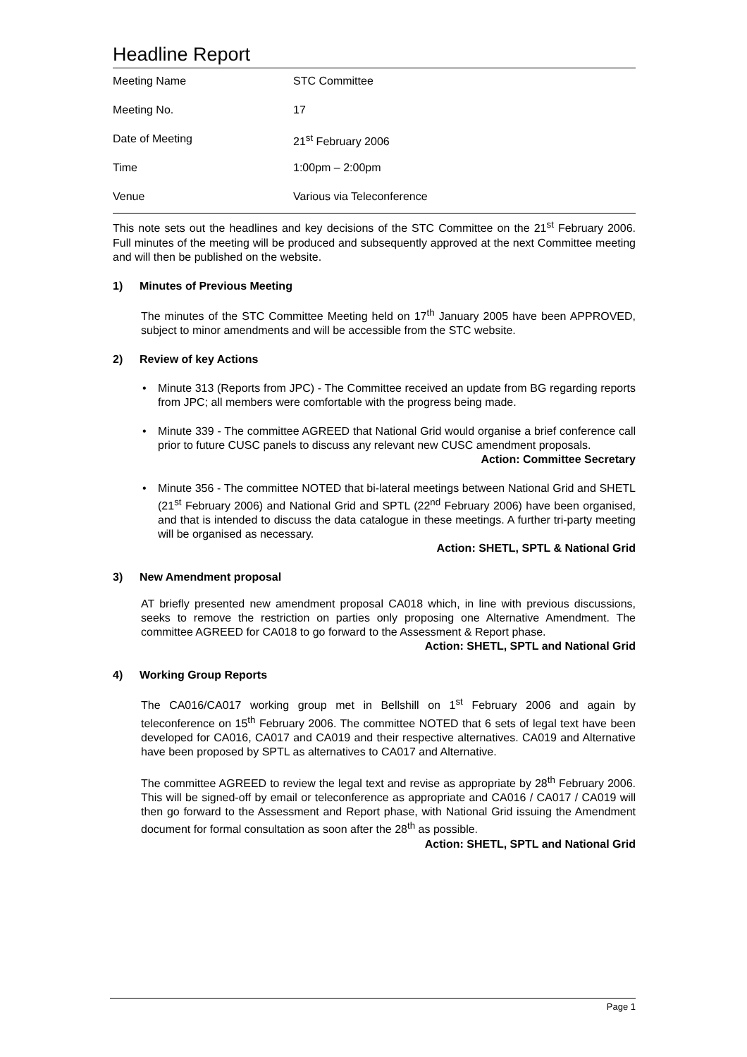Headline Report
| Meeting Name | STC Committee |
| Meeting No. | 17 |
| Date of Meeting | 21<sup>st</sup> February 2006 |
| Time | 1:00pm – 2:00pm |
| Venue | Various via Teleconference |
This note sets out the headlines and key decisions of the STC Committee on the 21<sup>st</sup> February 2006. Full minutes of the meeting will be produced and subsequently approved at the next Committee meeting and will then be published on the website.
1) Minutes of Previous Meeting
The minutes of the STC Committee Meeting held on 17<sup>th</sup> January 2005 have been APPROVED, subject to minor amendments and will be accessible from the STC website.
2) Review of key Actions
• Minute 313 (Reports from JPC) - The Committee received an update from BG regarding reports from JPC; all members were comfortable with the progress being made.
• Minute 339 - The committee AGREED that National Grid would organise a brief conference call prior to future CUSC panels to discuss any relevant new CUSC amendment proposals.
Action: Committee Secretary
• Minute 356 - The committee NOTED that bi-lateral meetings between National Grid and SHETL (21<sup>st</sup> February 2006) and National Grid and SPTL (22<sup>nd</sup> February 2006) have been organised, and that is intended to discuss the data catalogue in these meetings. A further tri-party meeting will be organised as necessary.
Action: SHETL, SPTL & National Grid
3) New Amendment proposal
AT briefly presented new amendment proposal CA018 which, in line with previous discussions, seeks to remove the restriction on parties only proposing one Alternative Amendment. The committee AGREED for CA018 to go forward to the Assessment & Report phase.
Action: SHETL, SPTL and National Grid
4) Working Group Reports
The CA016/CA017 working group met in Bellshill on 1<sup>st</sup> February 2006 and again by teleconference on 15<sup>th</sup> February 2006. The committee NOTED that 6 sets of legal text have been developed for CA016, CA017 and CA019 and their respective alternatives. CA019 and Alternative have been proposed by SPTL as alternatives to CA017 and Alternative.
The committee AGREED to review the legal text and revise as appropriate by 28<sup>th</sup> February 2006. This will be signed-off by email or teleconference as appropriate and CA016 / CA017 / CA019 will then go forward to the Assessment and Report phase, with National Grid issuing the Amendment document for formal consultation as soon after the 28<sup>th</sup> as possible.
Action: SHETL, SPTL and National Grid
Page 1